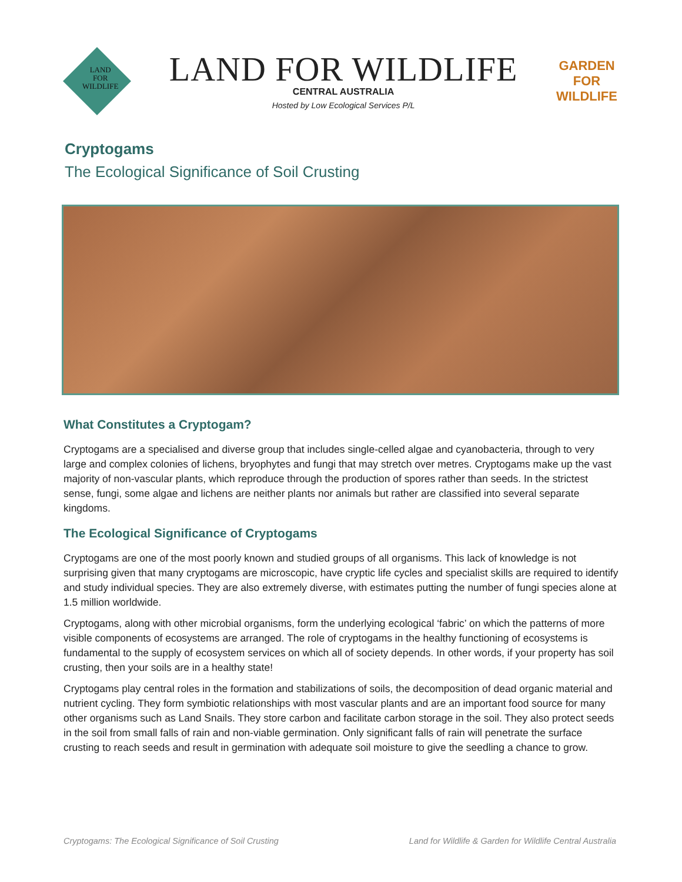LAND
FOR
WILDLIFE
LAND FOR WILDLIFE
CENTRAL AUSTRALIA
Hosted by Low Ecological Services P/L
GARDEN
FOR
WILDLIFE
Cryptogams
The Ecological Significance of Soil Crusting
What Constitutes a Cryptogam?
Cryptogams are a specialised and diverse group that includes single-celled algae and cyanobacteria, through to very large and complex colonies of lichens, bryophytes and fungi that may stretch over metres. Cryptogams make up the vast majority of non-vascular plants, which reproduce through the production of spores rather than seeds. In the strictest sense, fungi, some algae and lichens are neither plants nor animals but rather are classified into several separate kingdoms.
The Ecological Significance of Cryptogams
Cryptogams are one of the most poorly known and studied groups of all organisms. This lack of knowledge is not surprising given that many cryptogams are microscopic, have cryptic life cycles and specialist skills are required to identify and study individual species. They are also extremely diverse, with estimates putting the number of fungi species alone at 1.5 million worldwide.
Cryptogams, along with other microbial organisms, form the underlying ecological ‘fabric’ on which the patterns of more visible components of ecosystems are arranged. The role of cryptogams in the healthy functioning of ecosystems is fundamental to the supply of ecosystem services on which all of society depends. In other words, if your property has soil crusting, then your soils are in a healthy state!
Cryptogams play central roles in the formation and stabilizations of soils, the decomposition of dead organic material and nutrient cycling. They form symbiotic relationships with most vascular plants and are an important food source for many other organisms such as Land Snails. They store carbon and facilitate carbon storage in the soil. They also protect seeds in the soil from small falls of rain and non-viable germination. Only significant falls of rain will penetrate the surface crusting to reach seeds and result in germination with adequate soil moisture to give the seedling a chance to grow.
Cryptogams: The Ecological Significance of Soil Crusting Land for Wildlife & Garden for Wildlife Central Australia